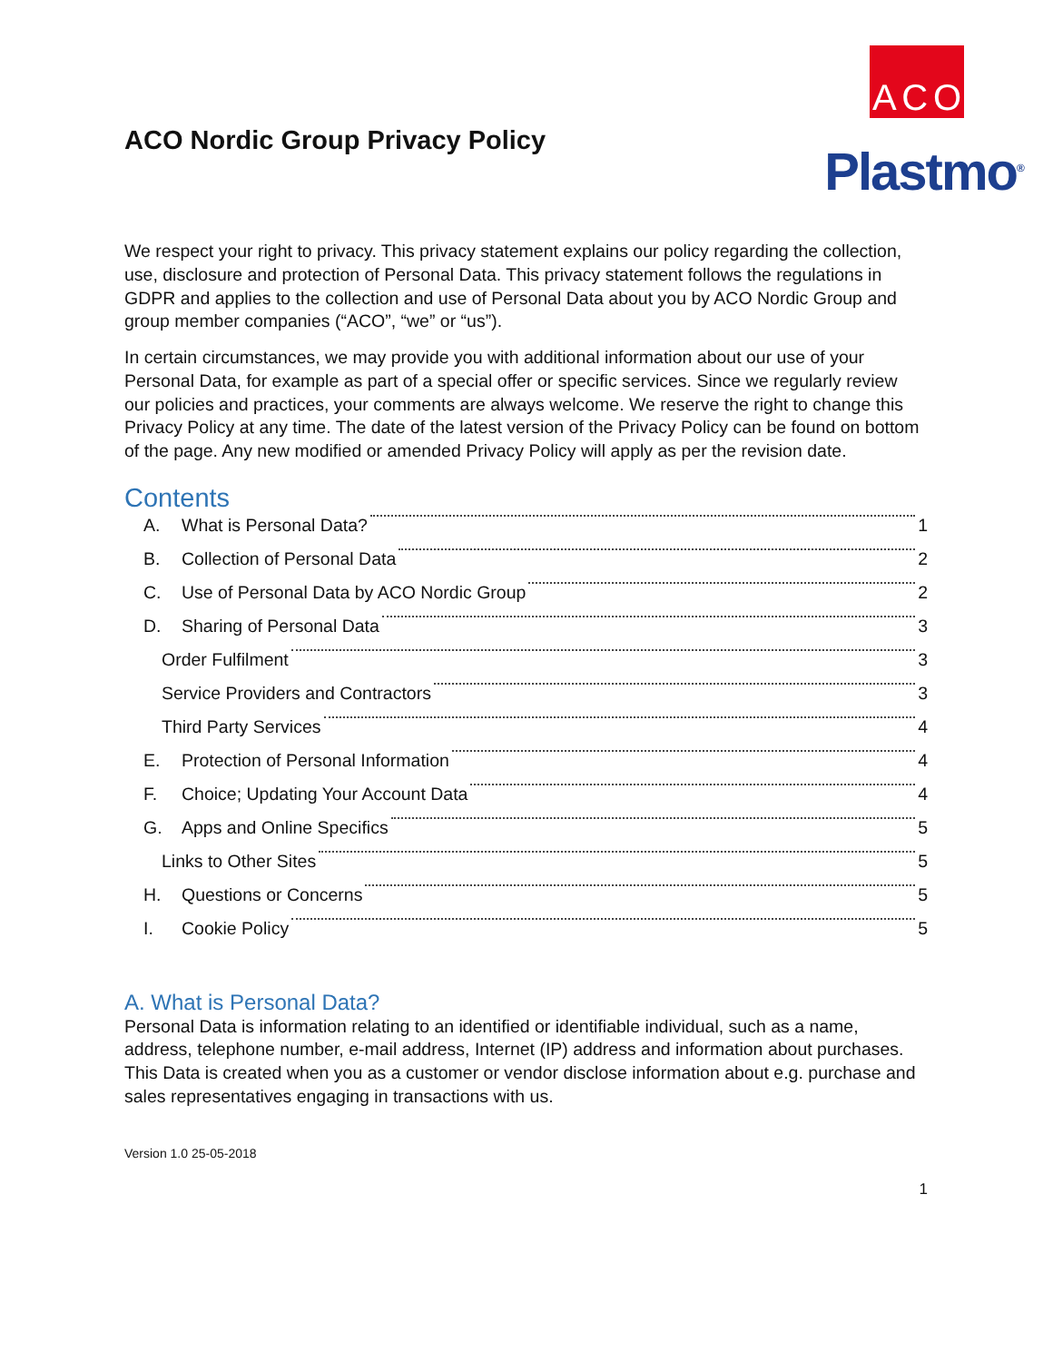ACO Nordic Group Privacy Policy
A C O
Plastmo<sup>®</sup>
We respect your right to privacy. This privacy statement explains our policy regarding the collection, use, disclosure and protection of Personal Data. This privacy statement follows the regulations in GDPR and applies to the collection and use of Personal Data about you by ACO Nordic Group and group member companies (“ACO”, “we” or “us”).
In certain circumstances, we may provide you with additional information about our use of your Personal Data, for example as part of a special offer or specific services. Since we regularly review our policies and practices, your comments are always welcome. We reserve the right to change this Privacy Policy at any time. The date of the latest version of the Privacy Policy can be found on bottom of the page. Any new modified or amended Privacy Policy will apply as per the revision date.
Contents
A. What is Personal Data? 1
B. Collection of Personal Data 2
C. Use of Personal Data by ACO Nordic Group 2
D. Sharing of Personal Data 3
Order Fulfilment 3
Service Providers and Contractors 3
Third Party Services 4
E. Protection of Personal Information 4
F. Choice; Updating Your Account Data 4
G. Apps and Online Specifics 5
Links to Other Sites 5
H. Questions or Concerns 5
I. Cookie Policy 5
A. What is Personal Data?
Personal Data is information relating to an identified or identifiable individual, such as a name, address, telephone number, e-mail address, Internet (IP) address and information about purchases. This Data is created when you as a customer or vendor disclose information about e.g. purchase and sales representatives engaging in transactions with us.
Version 1.0 25-05-2018
1